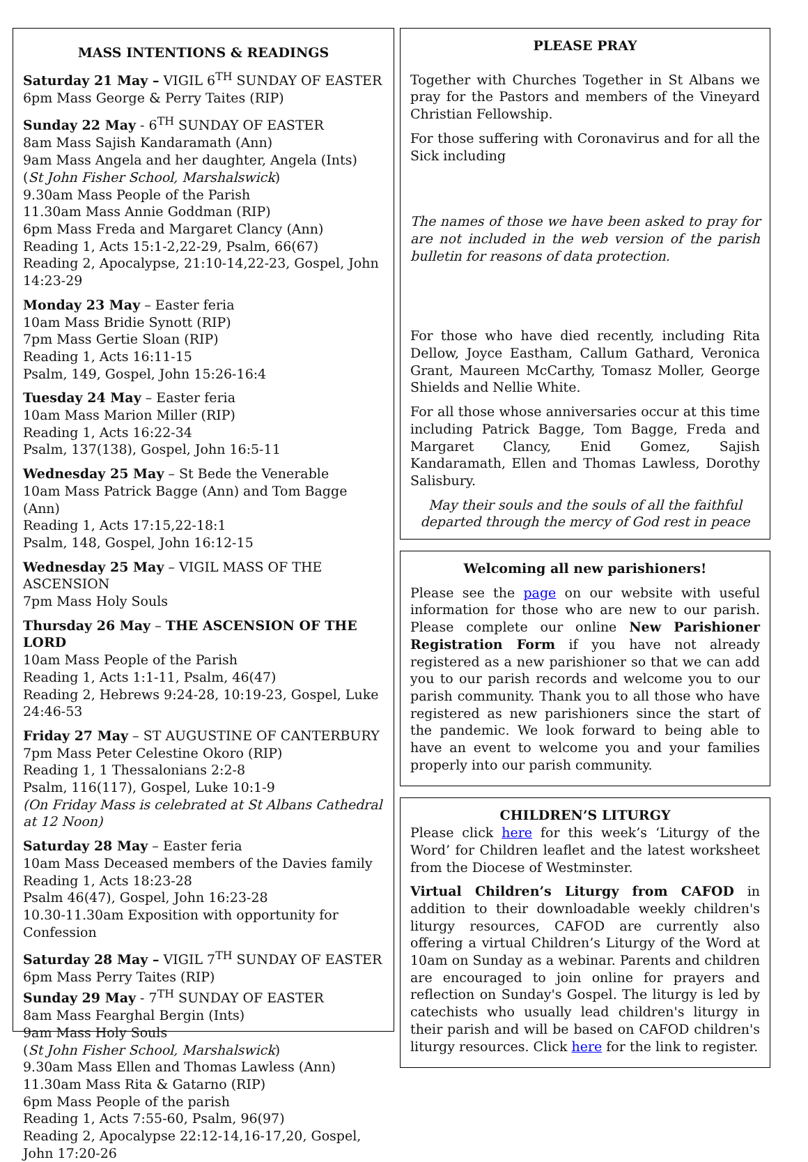MASS INTENTIONS & READINGS
Saturday 21 May – VIGIL 6<sup>TH</sup> SUNDAY OF EASTER
6pm Mass George & Perry Taites (RIP)
Sunday 22 May - 6<sup>TH</sup> SUNDAY OF EASTER
8am Mass Sajish Kandaramath (Ann)
9am Mass Angela and her daughter, Angela (Ints)
(St John Fisher School, Marshalswick)
9.30am Mass People of the Parish
11.30am Mass Annie Goddman (RIP)
6pm Mass Freda and Margaret Clancy (Ann)
Reading 1, Acts 15:1-2,22-29, Psalm, 66(67)
Reading 2, Apocalypse, 21:10-14,22-23, Gospel, John 14:23-29
Monday 23 May – Easter feria
10am Mass Bridie Synott (RIP)
7pm Mass Gertie Sloan (RIP)
Reading 1, Acts 16:11-15
Psalm, 149, Gospel, John 15:26-16:4
Tuesday 24 May – Easter feria
10am Mass Marion Miller (RIP)
Reading 1, Acts 16:22-34
Psalm, 137(138), Gospel, John 16:5-11
Wednesday 25 May – St Bede the Venerable
10am Mass Patrick Bagge (Ann) and Tom Bagge (Ann)
Reading 1, Acts 17:15,22-18:1
Psalm, 148, Gospel, John 16:12-15
Wednesday 25 May – VIGIL MASS OF THE ASCENSION
7pm Mass Holy Souls
Thursday 26 May – THE ASCENSION OF THE LORD
10am Mass People of the Parish
Reading 1, Acts 1:1-11, Psalm, 46(47)
Reading 2, Hebrews 9:24-28, 10:19-23, Gospel, Luke 24:46-53
Friday 27 May – ST AUGUSTINE OF CANTERBURY
7pm Mass Peter Celestine Okoro (RIP)
Reading 1, 1 Thessalonians 2:2-8
Psalm, 116(117), Gospel, Luke 10:1-9
(On Friday Mass is celebrated at St Albans Cathedral at 12 Noon)
Saturday 28 May – Easter feria
10am Mass Deceased members of the Davies family
Reading 1, Acts 18:23-28
Psalm 46(47), Gospel, John 16:23-28
10.30-11.30am Exposition with opportunity for Confession
Saturday 28 May – VIGIL 7<sup>TH</sup> SUNDAY OF EASTER
6pm Mass Perry Taites (RIP)
Sunday 29 May - 7<sup>TH</sup> SUNDAY OF EASTER
8am Mass Fearghal Bergin (Ints)
9am Mass Holy Souls
(St John Fisher School, Marshalswick)
9.30am Mass Ellen and Thomas Lawless (Ann)
11.30am Mass Rita & Gatarno (RIP)
6pm Mass People of the parish
Reading 1, Acts 7:55-60, Psalm, 96(97)
Reading 2, Apocalypse 22:12-14,16-17,20, Gospel, John 17:20-26
PLEASE PRAY
Together with Churches Together in St Albans we pray for the Pastors and members of the Vineyard Christian Fellowship.
For those suffering with Coronavirus and for all the Sick including
The names of those we have been asked to pray for are not included in the web version of the parish bulletin for reasons of data protection.
For those who have died recently, including Rita Dellow, Joyce Eastham, Callum Gathard, Veronica Grant, Maureen McCarthy, Tomasz Moller, George Shields and Nellie White.
For all those whose anniversaries occur at this time including Patrick Bagge, Tom Bagge, Freda and Margaret Clancy, Enid Gomez, Sajish Kandaramath, Ellen and Thomas Lawless, Dorothy Salisbury.
May their souls and the souls of all the faithful
departed through the mercy of God rest in peace
Welcoming all new parishioners!
Please see the page on our website with useful information for those who are new to our parish. Please complete our online New Parishioner Registration Form if you have not already registered as a new parishioner so that we can add you to our parish records and welcome you to our parish community. Thank you to all those who have registered as new parishioners since the start of the pandemic. We look forward to being able to have an event to welcome you and your families properly into our parish community.
CHILDREN’S LITURGY
Please click here for this week’s ‘Liturgy of the Word’ for Children leaflet and the latest worksheet from the Diocese of Westminster.
Virtual Children’s Liturgy from CAFOD in addition to their downloadable weekly children's liturgy resources, CAFOD are currently also offering a virtual Children’s Liturgy of the Word at 10am on Sunday as a webinar. Parents and children are encouraged to join online for prayers and reflection on Sunday's Gospel. The liturgy is led by catechists who usually lead children's liturgy in their parish and will be based on CAFOD children's liturgy resources. Click here for the link to register.